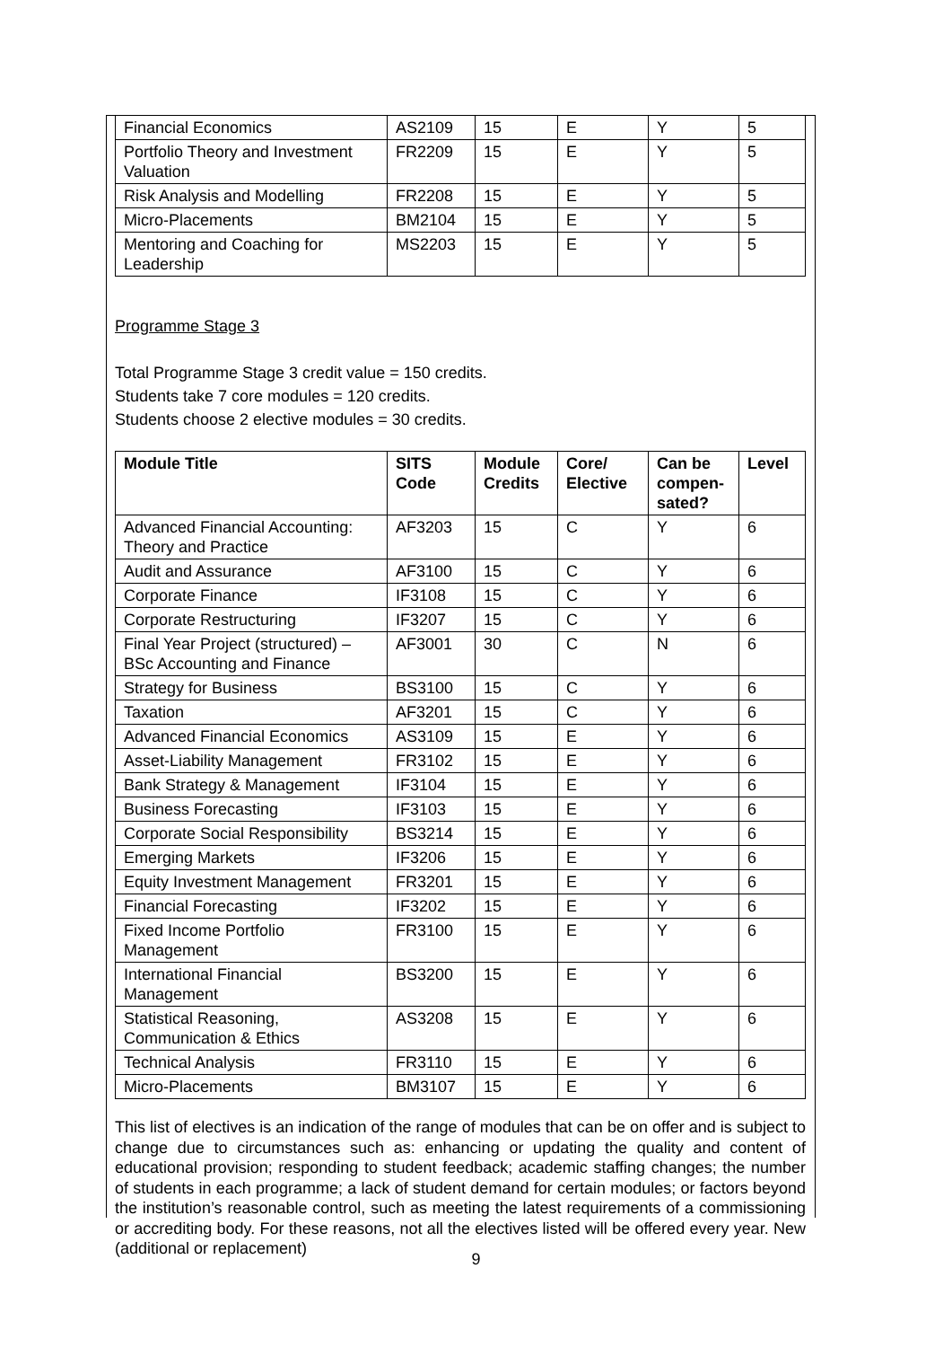| Financial Economics | AS2109 | 15 | E | Y | 5 |
| Portfolio Theory and Investment Valuation | FR2209 | 15 | E | Y | 5 |
| Risk Analysis and Modelling | FR2208 | 15 | E | Y | 5 |
| Micro-Placements | BM2104 | 15 | E | Y | 5 |
| Mentoring and Coaching for Leadership | MS2203 | 15 | E | Y | 5 |
Programme Stage 3
Total Programme Stage 3 credit value = 150 credits.
Students take 7 core modules = 120 credits.
Students choose 2 elective modules = 30 credits.
| Module Title | SITS Code | Module Credits | Core/ Elective | Can be compen-sated? | Level |
| --- | --- | --- | --- | --- | --- |
| Advanced Financial Accounting: Theory and Practice | AF3203 | 15 | C | Y | 6 |
| Audit and Assurance | AF3100 | 15 | C | Y | 6 |
| Corporate Finance | IF3108 | 15 | C | Y | 6 |
| Corporate Restructuring | IF3207 | 15 | C | Y | 6 |
| Final Year Project (structured) – BSc Accounting and Finance | AF3001 | 30 | C | N | 6 |
| Strategy for Business | BS3100 | 15 | C | Y | 6 |
| Taxation | AF3201 | 15 | C | Y | 6 |
| Advanced Financial Economics | AS3109 | 15 | E | Y | 6 |
| Asset-Liability Management | FR3102 | 15 | E | Y | 6 |
| Bank Strategy & Management | IF3104 | 15 | E | Y | 6 |
| Business Forecasting | IF3103 | 15 | E | Y | 6 |
| Corporate Social Responsibility | BS3214 | 15 | E | Y | 6 |
| Emerging Markets | IF3206 | 15 | E | Y | 6 |
| Equity Investment Management | FR3201 | 15 | E | Y | 6 |
| Financial Forecasting | IF3202 | 15 | E | Y | 6 |
| Fixed Income Portfolio Management | FR3100 | 15 | E | Y | 6 |
| International Financial Management | BS3200 | 15 | E | Y | 6 |
| Statistical Reasoning, Communication & Ethics | AS3208 | 15 | E | Y | 6 |
| Technical Analysis | FR3110 | 15 | E | Y | 6 |
| Micro-Placements | BM3107 | 15 | E | Y | 6 |
This list of electives is an indication of the range of modules that can be on offer and is subject to change due to circumstances such as: enhancing or updating the quality and content of educational provision; responding to student feedback; academic staffing changes; the number of students in each programme; a lack of student demand for certain modules; or factors beyond the institution’s reasonable control, such as meeting the latest requirements of a commissioning or accrediting body. For these reasons, not all the electives listed will be offered every year. New (additional or replacement)
9